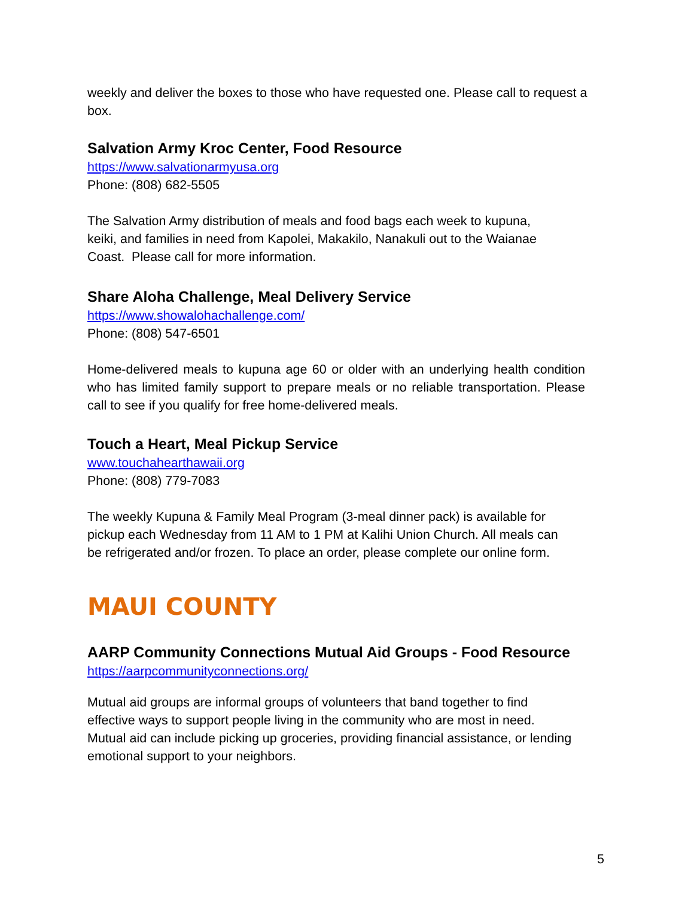weekly and deliver the boxes to those who have requested one. Please call to request a box.
Salvation Army Kroc Center, Food Resource
https://www.salvationarmyusa.org
Phone: (808) 682-5505
The Salvation Army distribution of meals and food bags each week to kupuna,
keiki, and families in need from Kapolei, Makakilo, Nanakuli out to the Waianae
Coast. Please call for more information.
Share Aloha Challenge, Meal Delivery Service
https://www.showalohachallenge.com/
Phone: (808) 547-6501
Home-delivered meals to kupuna age 60 or older with an underlying health condition who has limited family support to prepare meals or no reliable transportation. Please call to see if you qualify for free home-delivered meals.
Touch a Heart, Meal Pickup Service
www.touchahearthawaii.org
Phone: (808) 779-7083
The weekly Kupuna & Family Meal Program (3-meal dinner pack) is available for
pickup each Wednesday from 11 AM to 1 PM at Kalihi Union Church. All meals can
be refrigerated and/or frozen. To place an order, please complete our online form.
MAUI COUNTY
AARP Community Connections Mutual Aid Groups - Food Resource
https://aarpcommunityconnections.org/
Mutual aid groups are informal groups of volunteers that band together to find
effective ways to support people living in the community who are most in need.
Mutual aid can include picking up groceries, providing financial assistance, or lending
emotional support to your neighbors.
5